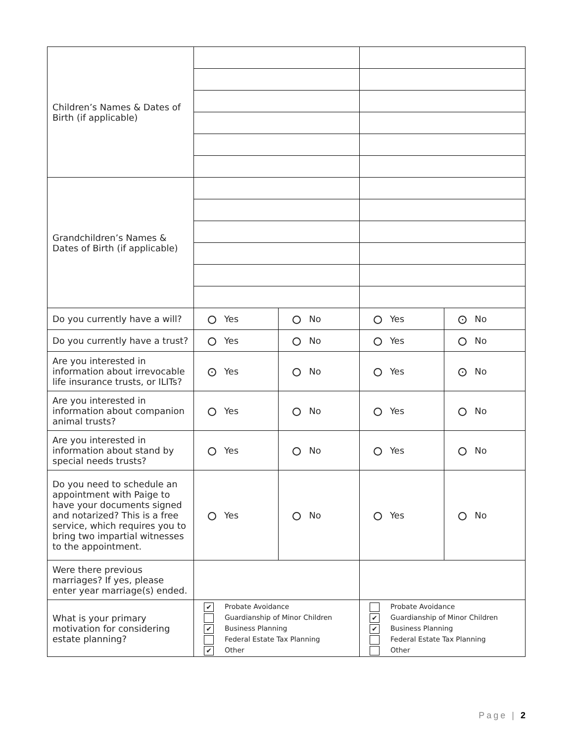| Children’s Names & Dates of Birth (if applicable) | | | | |
| Grandchildren’s Names & Dates of Birth (if applicable) | | | | |
| Do you currently have a will? | Yes | No | Yes | • No |
| Do you currently have a trust? | Yes | No | Yes | No |
| Are you interested in information about irrevocable life insurance trusts, or ILITs? | • Yes | No | Yes | • No |
| Are you interested in information about companion animal trusts? | Yes | No | Yes | No |
| Are you interested in information about stand by special needs trusts? | Yes | No | Yes | No |
| Do you need to schedule an appointment with Paige to have your documents signed and notarized? This is a free service, which requires you to bring two impartial witnesses to the appointment. | Yes | No | Yes | No |
| Were there previous marriages? If yes, please enter year marriage(s) ended. | | | | |
| What is your primary motivation for considering estate planning? | ✔ Probate Avoidance Guardianship of Minor Children ✔ Business Planning Federal Estate Tax Planning ✔ Other | | Probate Avoidance ✔ Guardianship of Minor Children ✔ Business Planning Federal Estate Tax Planning Other | |
Page | 2